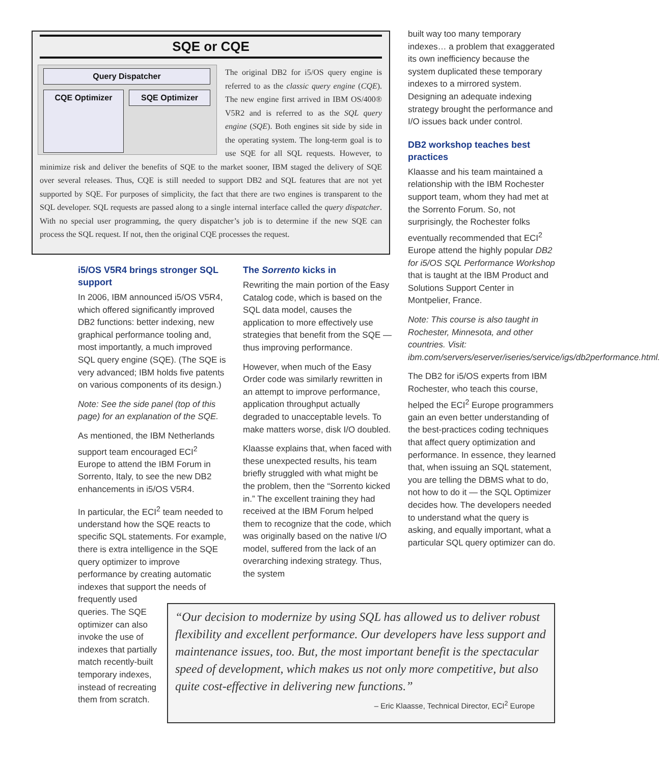SQE or CQE
Query Dispatcher
CQE Optimizer SQE Optimizer
The original DB2 for i5/OS query engine is referred to as the classic query engine (CQE). The new engine first arrived in IBM OS/400® V5R2 and is referred to as the SQL query engine (SQE). Both engines sit side by side in the operating system. The long-term goal is to use SQE for all SQL requests. However, to minimize risk and deliver the benefits of SQE to the market sooner, IBM staged the delivery of SQE over several releases. Thus, CQE is still needed to support DB2 and SQL features that are not yet supported by SQE. For purposes of simplicity, the fact that there are two engines is transparent to the SQL developer. SQL requests are passed along to a single internal interface called the query dispatcher. With no special user programming, the query dispatcher’s job is to determine if the new SQE can process the SQL request. If not, then the original CQE processes the request.
i5/OS V5R4 brings stronger SQL support
In 2006, IBM announced i5/OS V5R4, which offered significantly improved DB2 functions: better indexing, new graphical performance tooling and, most importantly, a much improved SQL query engine (SQE). (The SQE is very advanced; IBM holds five patents on various components of its design.)
Note: See the side panel (top of this page) for an explanation of the SQE.
As mentioned, the IBM Netherlands support team encouraged ECI<sup>2</sup> Europe to attend the IBM Forum in Sorrento, Italy, to see the new DB2 enhancements in i5/OS V5R4.
In particular, the ECI<sup>2</sup> team needed to understand how the SQE reacts to specific SQL statements. For example, there is extra intelligence in the SQE query optimizer to improve performance by creating automatic indexes that support the needs of
frequently used
queries. The SQE
optimizer can also
invoke the use of
indexes that partially
match recently-built
temporary indexes,
instead of recreating
them from scratch.
The Sorrento kicks in
Rewriting the main portion of the Easy Catalog code, which is based on the SQL data model, causes the application to more effectively use strategies that benefit from the SQE — thus improving performance.
However, when much of the Easy Order code was similarly rewritten in an attempt to improve performance, application throughput actually degraded to unacceptable levels. To make matters worse, disk I/O doubled.
Klaasse explains that, when faced with these unexpected results, his team briefly struggled with what might be the problem, then the “Sorrento kicked in.” The excellent training they had received at the IBM Forum helped them to recognize that the code, which was originally based on the native I/O model, suffered from the lack of an overarching indexing strategy. Thus, the system
built way too many temporary indexes… a problem that exaggerated its own inefficiency because the system duplicated these temporary indexes to a mirrored system. Designing an adequate indexing strategy brought the performance and I/O issues back under control.
DB2 workshop teaches best practices
Klaasse and his team maintained a relationship with the IBM Rochester support team, whom they had met at the Sorrento Forum. So, not surprisingly, the Rochester folks eventually recommended that ECI<sup>2</sup> Europe attend the highly popular DB2 for i5/OS SQL Performance Workshop that is taught at the IBM Product and Solutions Support Center in Montpelier, France.
Note: This course is also taught in Rochester, Minnesota, and other countries. Visit: ibm.com/servers/eserver/iseries/service/igs/db2performance.html.
The DB2 for i5/OS experts from IBM Rochester, who teach this course, helped the ECI<sup>2</sup> Europe programmers gain an even better understanding of the best-practices coding techniques that affect query optimization and performance. In essence, they learned that, when issuing an SQL statement, you are telling the DBMS what to do, not how to do it — the SQL Optimizer decides how. The developers needed to understand what the query is asking, and equally important, what a particular SQL query optimizer can do.
“Our decision to modernize by using SQL has allowed us to deliver robust flexibility and excellent performance. Our developers have less support and maintenance issues, too. But, the most important benefit is the spectacular speed of development, which makes us not only more competitive, but also quite cost-effective in delivering new functions.”
– Eric Klaasse, Technical Director, ECI<sup>2</sup> Europe